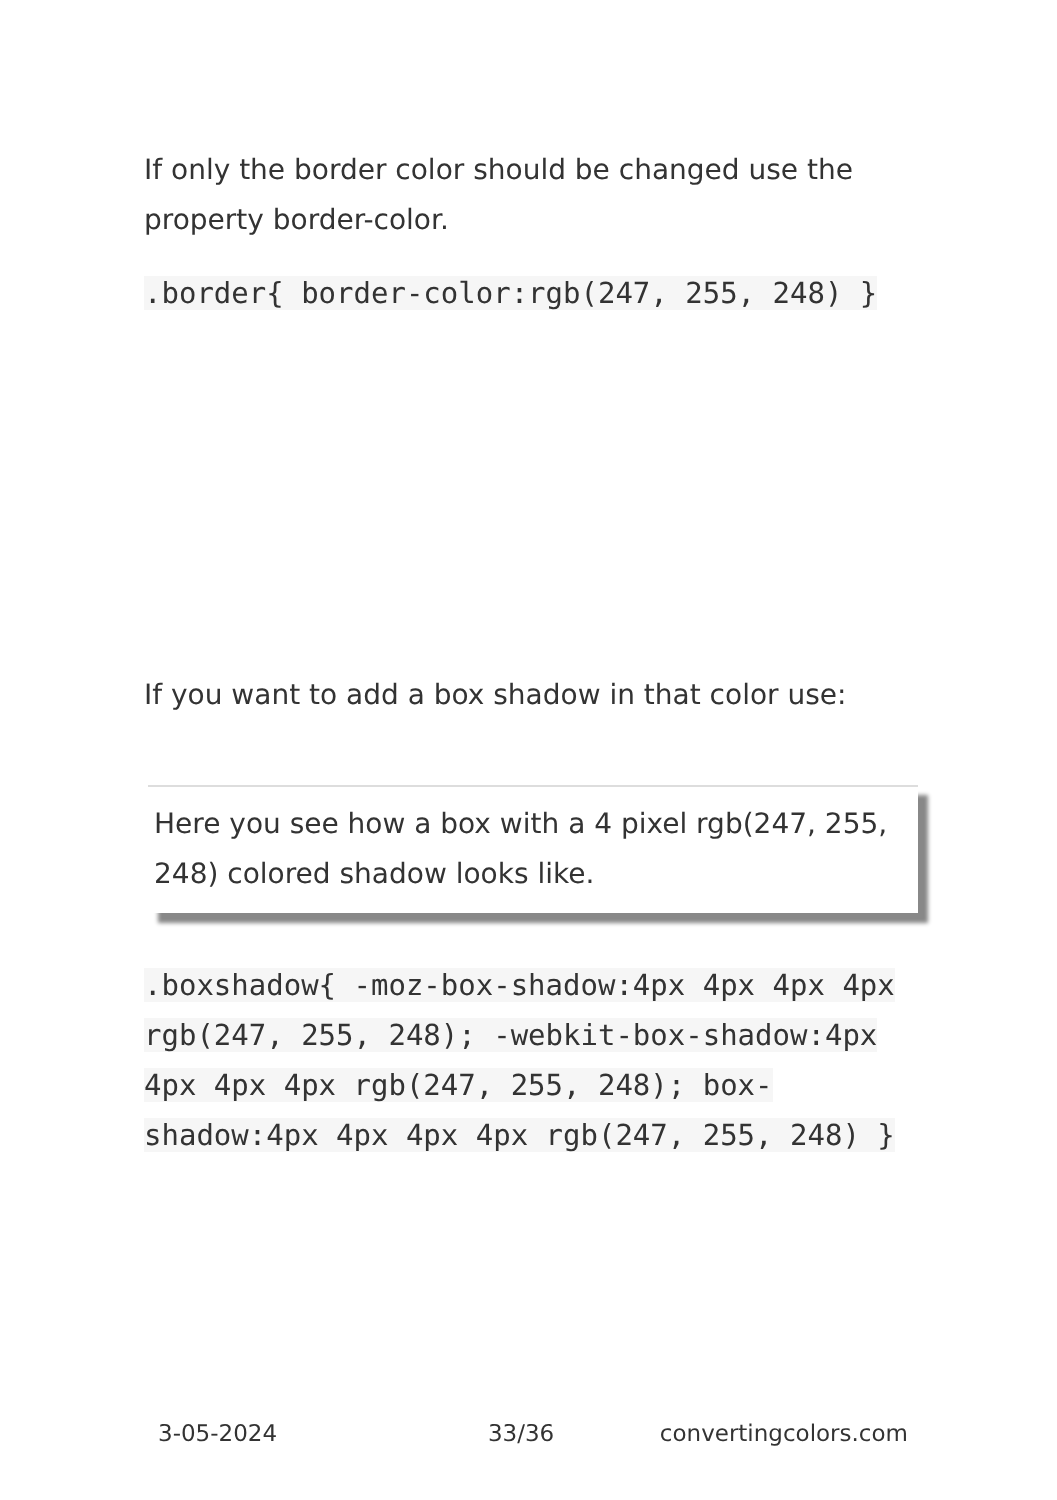If only the border color should be changed use the property border-color.
.border{ border-color:rgb(247, 255, 248) }
If you want to add a box shadow in that color use:
Here you see how a box with a 4 pixel rgb(247, 255, 248) colored shadow looks like.
.boxshadow{ -moz-box-shadow:4px 4px 4px 4px rgb(247, 255, 248); -webkit-box-shadow:4px 4px 4px 4px rgb(247, 255, 248); box-shadow:4px 4px 4px 4px rgb(247, 255, 248) }
3-05-2024 33/36 convertingcolors.com